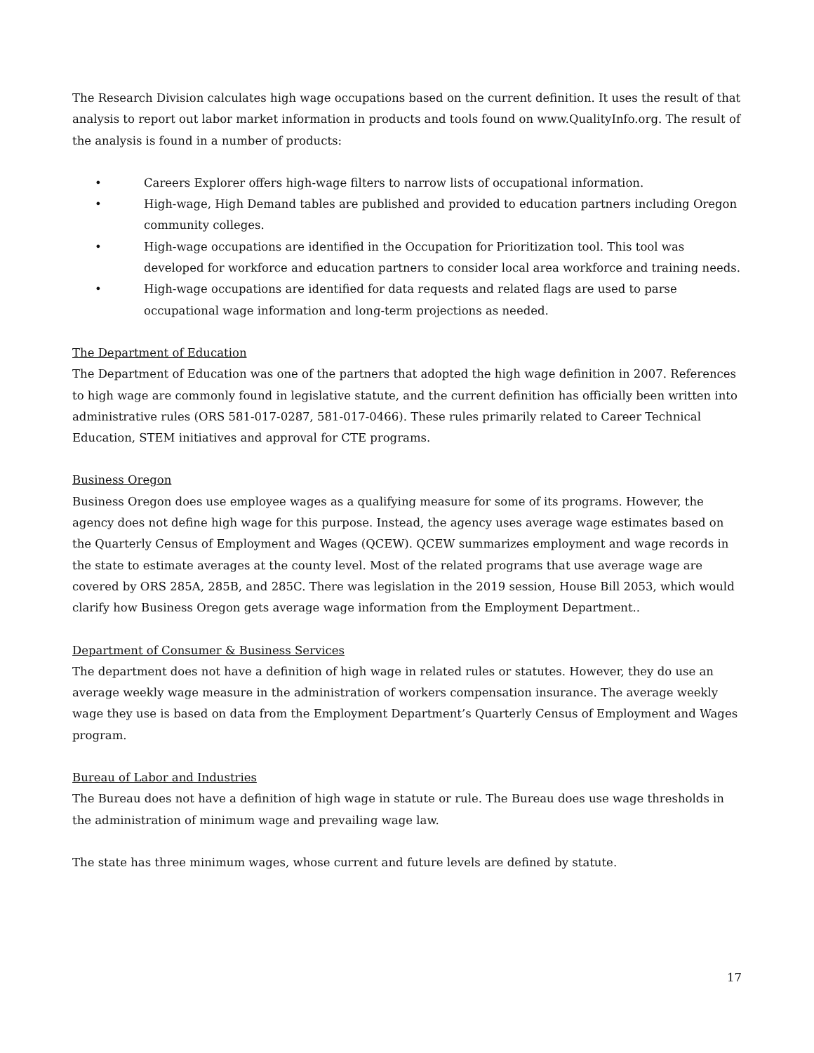The Research Division calculates high wage occupations based on the current definition. It uses the result of that analysis to report out labor market information in products and tools found on www.QualityInfo.org. The result of the analysis is found in a number of products:
• Careers Explorer offers high-wage filters to narrow lists of occupational information.
• High-wage, High Demand tables are published and provided to education partners including Oregon community colleges.
• High-wage occupations are identified in the Occupation for Prioritization tool. This tool was developed for workforce and education partners to consider local area workforce and training needs.
• High-wage occupations are identified for data requests and related flags are used to parse occupational wage information and long-term projections as needed.
The Department of Education
The Department of Education was one of the partners that adopted the high wage definition in 2007. References to high wage are commonly found in legislative statute, and the current definition has officially been written into administrative rules (ORS 581-017-0287, 581-017-0466). These rules primarily related to Career Technical Education, STEM initiatives and approval for CTE programs.
Business Oregon
Business Oregon does use employee wages as a qualifying measure for some of its programs. However, the agency does not define high wage for this purpose. Instead, the agency uses average wage estimates based on the Quarterly Census of Employment and Wages (QCEW). QCEW summarizes employment and wage records in the state to estimate averages at the county level. Most of the related programs that use average wage are covered by ORS 285A, 285B, and 285C. There was legislation in the 2019 session, House Bill 2053, which would clarify how Business Oregon gets average wage information from the Employment Department..
Department of Consumer & Business Services
The department does not have a definition of high wage in related rules or statutes. However, they do use an average weekly wage measure in the administration of workers compensation insurance. The average weekly wage they use is based on data from the Employment Department’s Quarterly Census of Employment and Wages program.
Bureau of Labor and Industries
The Bureau does not have a definition of high wage in statute or rule. The Bureau does use wage thresholds in the administration of minimum wage and prevailing wage law.
The state has three minimum wages, whose current and future levels are defined by statute.
17